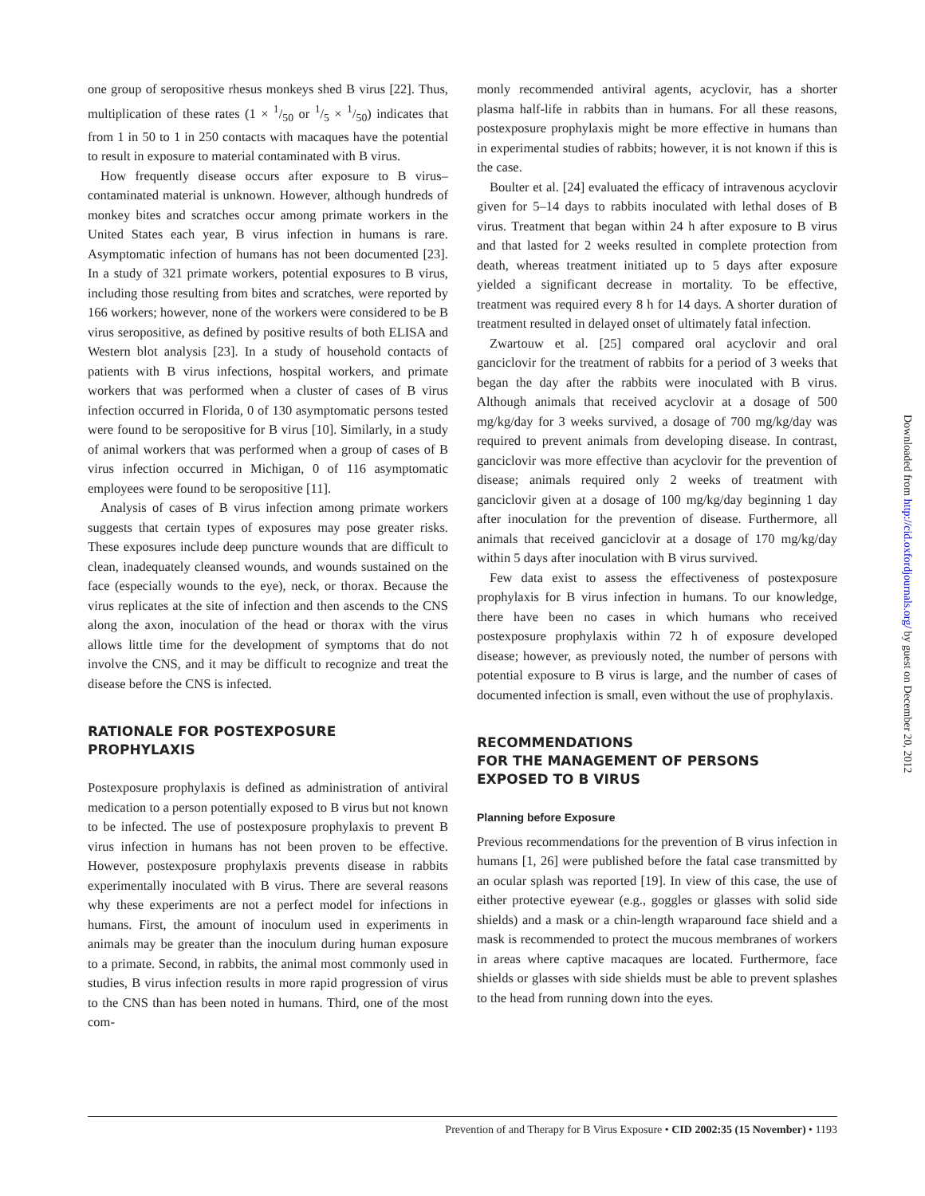one group of seropositive rhesus monkeys shed B virus [22]. Thus, multiplication of these rates (1 × 1/50 or 1/5 × 1/50) indicates that from 1 in 50 to 1 in 250 contacts with macaques have the potential to result in exposure to material contaminated with B virus.
How frequently disease occurs after exposure to B virus–contaminated material is unknown. However, although hundreds of monkey bites and scratches occur among primate workers in the United States each year, B virus infection in humans is rare. Asymptomatic infection of humans has not been documented [23]. In a study of 321 primate workers, potential exposures to B virus, including those resulting from bites and scratches, were reported by 166 workers; however, none of the workers were considered to be B virus seropositive, as defined by positive results of both ELISA and Western blot analysis [23]. In a study of household contacts of patients with B virus infections, hospital workers, and primate workers that was performed when a cluster of cases of B virus infection occurred in Florida, 0 of 130 asymptomatic persons tested were found to be seropositive for B virus [10]. Similarly, in a study of animal workers that was performed when a group of cases of B virus infection occurred in Michigan, 0 of 116 asymptomatic employees were found to be seropositive [11].
Analysis of cases of B virus infection among primate workers suggests that certain types of exposures may pose greater risks. These exposures include deep puncture wounds that are difficult to clean, inadequately cleansed wounds, and wounds sustained on the face (especially wounds to the eye), neck, or thorax. Because the virus replicates at the site of infection and then ascends to the CNS along the axon, inoculation of the head or thorax with the virus allows little time for the development of symptoms that do not involve the CNS, and it may be difficult to recognize and treat the disease before the CNS is infected.
RATIONALE FOR POSTEXPOSURE
PROPHYLAXIS
Postexposure prophylaxis is defined as administration of antiviral medication to a person potentially exposed to B virus but not known to be infected. The use of postexposure prophylaxis to prevent B virus infection in humans has not been proven to be effective. However, postexposure prophylaxis prevents disease in rabbits experimentally inoculated with B virus. There are several reasons why these experiments are not a perfect model for infections in humans. First, the amount of inoculum used in experiments in animals may be greater than the inoculum during human exposure to a primate. Second, in rabbits, the animal most commonly used in studies, B virus infection results in more rapid progression of virus to the CNS than has been noted in humans. Third, one of the most com-
monly recommended antiviral agents, acyclovir, has a shorter plasma half-life in rabbits than in humans. For all these reasons, postexposure prophylaxis might be more effective in humans than in experimental studies of rabbits; however, it is not known if this is the case.
Boulter et al. [24] evaluated the efficacy of intravenous acyclovir given for 5–14 days to rabbits inoculated with lethal doses of B virus. Treatment that began within 24 h after exposure to B virus and that lasted for 2 weeks resulted in complete protection from death, whereas treatment initiated up to 5 days after exposure yielded a significant decrease in mortality. To be effective, treatment was required every 8 h for 14 days. A shorter duration of treatment resulted in delayed onset of ultimately fatal infection.
Zwartouw et al. [25] compared oral acyclovir and oral ganciclovir for the treatment of rabbits for a period of 3 weeks that began the day after the rabbits were inoculated with B virus. Although animals that received acyclovir at a dosage of 500 mg/kg/day for 3 weeks survived, a dosage of 700 mg/kg/day was required to prevent animals from developing disease. In contrast, ganciclovir was more effective than acyclovir for the prevention of disease; animals required only 2 weeks of treatment with ganciclovir given at a dosage of 100 mg/kg/day beginning 1 day after inoculation for the prevention of disease. Furthermore, all animals that received ganciclovir at a dosage of 170 mg/kg/day within 5 days after inoculation with B virus survived.
Few data exist to assess the effectiveness of postexposure prophylaxis for B virus infection in humans. To our knowledge, there have been no cases in which humans who received postexposure prophylaxis within 72 h of exposure developed disease; however, as previously noted, the number of persons with potential exposure to B virus is large, and the number of cases of documented infection is small, even without the use of prophylaxis.
RECOMMENDATIONS
FOR THE MANAGEMENT OF PERSONS
EXPOSED TO B VIRUS
Planning before Exposure
Previous recommendations for the prevention of B virus infection in humans [1, 26] were published before the fatal case transmitted by an ocular splash was reported [19]. In view of this case, the use of either protective eyewear (e.g., goggles or glasses with solid side shields) and a mask or a chin-length wraparound face shield and a mask is recommended to protect the mucous membranes of workers in areas where captive macaques are located. Furthermore, face shields or glasses with side shields must be able to prevent splashes to the head from running down into the eyes.
Prevention of and Therapy for B Virus Exposure • CID 2002:35 (15 November) • 1193
Downloaded from http://cid.oxfordjournals.org/ by guest on December 20, 2012